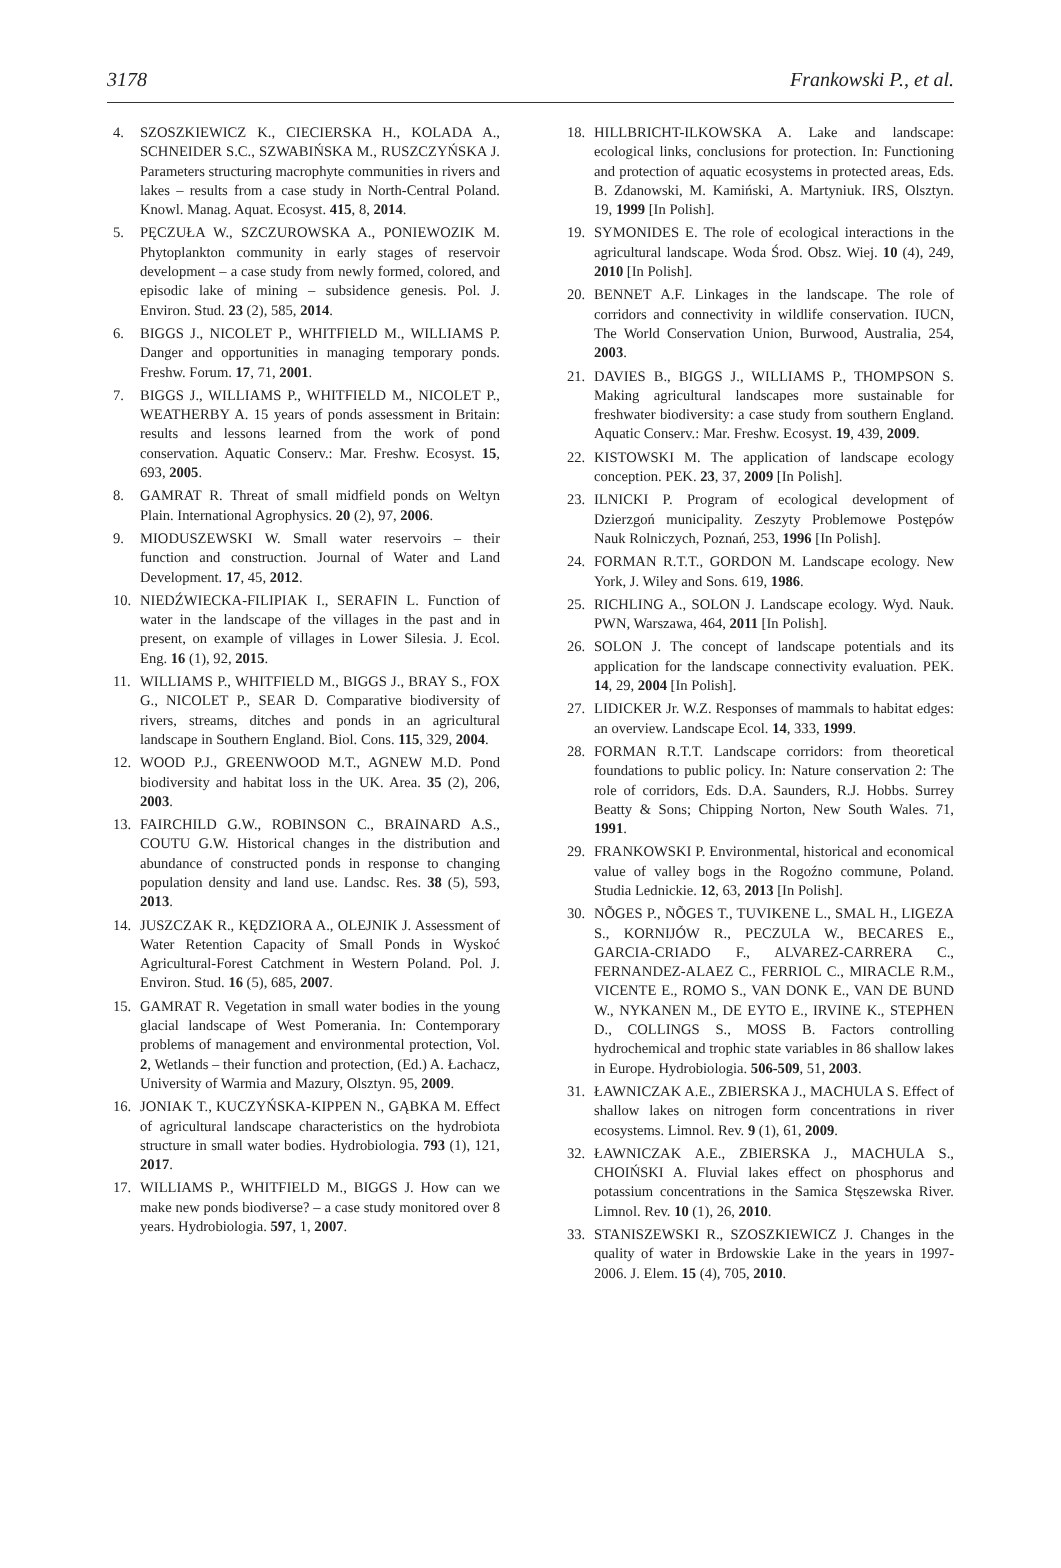3178 Frankowski P., et al.
4. SZOSZKIEWICZ K., CIECIERSKA H., KOLADA A., SCHNEIDER S.C., SZWABIŃSKA M., RUSZCZYŃSKA J. Parameters structuring macrophyte communities in rivers and lakes – results from a case study in North-Central Poland. Knowl. Manag. Aquat. Ecosyst. 415, 8, 2014.
5. PĘCZUŁA W., SZCZUROWSKA A., PONIEWOZIK M. Phytoplankton community in early stages of reservoir development – a case study from newly formed, colored, and episodic lake of mining – subsidence genesis. Pol. J. Environ. Stud. 23 (2), 585, 2014.
6. BIGGS J., NICOLET P., WHITFIELD M., WILLIAMS P. Danger and opportunities in managing temporary ponds. Freshw. Forum. 17, 71, 2001.
7. BIGGS J., WILLIAMS P., WHITFIELD M., NICOLET P., WEATHERBY A. 15 years of ponds assessment in Britain: results and lessons learned from the work of pond conservation. Aquatic Conserv.: Mar. Freshw. Ecosyst. 15, 693, 2005.
8. GAMRAT R. Threat of small midfield ponds on Weltyn Plain. International Agrophysics. 20 (2), 97, 2006.
9. MIODUSZEWSKI W. Small water reservoirs – their function and construction. Journal of Water and Land Development. 17, 45, 2012.
10. NIEDŹWIECKA-FILIPIAK I., SERAFIN L. Function of water in the landscape of the villages in the past and in present, on example of villages in Lower Silesia. J. Ecol. Eng. 16 (1), 92, 2015.
11. WILLIAMS P., WHITFIELD M., BIGGS J., BRAY S., FOX G., NICOLET P., SEAR D. Comparative biodiversity of rivers, streams, ditches and ponds in an agricultural landscape in Southern England. Biol. Cons. 115, 329, 2004.
12. WOOD P.J., GREENWOOD M.T., AGNEW M.D. Pond biodiversity and habitat loss in the UK. Area. 35 (2), 206, 2003.
13. FAIRCHILD G.W., ROBINSON C., BRAINARD A.S., COUTU G.W. Historical changes in the distribution and abundance of constructed ponds in response to changing population density and land use. Landsc. Res. 38 (5), 593, 2013.
14. JUSZCZAK R., KĘDZIORA A., OLEJNIK J. Assessment of Water Retention Capacity of Small Ponds in Wyskoć Agricultural-Forest Catchment in Western Poland. Pol. J. Environ. Stud. 16 (5), 685, 2007.
15. GAMRAT R. Vegetation in small water bodies in the young glacial landscape of West Pomerania. In: Contemporary problems of management and environmental protection, Vol. 2, Wetlands – their function and protection, (Ed.) A. Łachacz, University of Warmia and Mazury, Olsztyn. 95, 2009.
16. JONIAK T., KUCZYŃSKA-KIPPEN N., GĄBKA M. Effect of agricultural landscape characteristics on the hydrobiota structure in small water bodies. Hydrobiologia. 793 (1), 121, 2017.
17. WILLIAMS P., WHITFIELD M., BIGGS J. How can we make new ponds biodiverse? – a case study monitored over 8 years. Hydrobiologia. 597, 1, 2007.
18. HILLBRICHT-ILKOWSKA A. Lake and landscape: ecological links, conclusions for protection. In: Functioning and protection of aquatic ecosystems in protected areas, Eds. B. Zdanowski, M. Kamiński, A. Martyniuk. IRS, Olsztyn. 19, 1999 [In Polish].
19. SYMONIDES E. The role of ecological interactions in the agricultural landscape. Woda Środ. Obsz. Wiej. 10 (4), 249, 2010 [In Polish].
20. BENNET A.F. Linkages in the landscape. The role of corridors and connectivity in wildlife conservation. IUCN, The World Conservation Union, Burwood, Australia, 254, 2003.
21. DAVIES B., BIGGS J., WILLIAMS P., THOMPSON S. Making agricultural landscapes more sustainable for freshwater biodiversity: a case study from southern England. Aquatic Conserv.: Mar. Freshw. Ecosyst. 19, 439, 2009.
22. KISTOWSKI M. The application of landscape ecology conception. PEK. 23, 37, 2009 [In Polish].
23. ILNICKI P. Program of ecological development of Dzierzgoń municipality. Zeszyty Problemowe Postępów Nauk Rolniczych, Poznań, 253, 1996 [In Polish].
24. FORMAN R.T.T., GORDON M. Landscape ecology. New York, J. Wiley and Sons. 619, 1986.
25. RICHLING A., SOLON J. Landscape ecology. Wyd. Nauk. PWN, Warszawa, 464, 2011 [In Polish].
26. SOLON J. The concept of landscape potentials and its application for the landscape connectivity evaluation. PEK. 14, 29, 2004 [In Polish].
27. LIDICKER Jr. W.Z. Responses of mammals to habitat edges: an overview. Landscape Ecol. 14, 333, 1999.
28. FORMAN R.T.T. Landscape corridors: from theoretical foundations to public policy. In: Nature conservation 2: The role of corridors, Eds. D.A. Saunders, R.J. Hobbs. Surrey Beatty & Sons; Chipping Norton, New South Wales. 71, 1991.
29. FRANKOWSKI P. Environmental, historical and economical value of valley bogs in the Rogoźno commune, Poland. Studia Lednickie. 12, 63, 2013 [In Polish].
30. NÕGES P., NÕGES T., TUVIKENE L., SMAL H., LIGEZA S., KORNIJÓW R., PECZULA W., BECARES E., GARCIA-CRIADO F., ALVAREZ-CARRERA C., FERNANDEZ-ALAEZ C., FERRIOL C., MIRACLE R.M., VICENTE E., ROMO S., VAN DONK E., VAN DE BUND W., NYKANEN M., DE EYTO E., IRVINE K., STEPHEN D., COLLINGS S., MOSS B. Factors controlling hydrochemical and trophic state variables in 86 shallow lakes in Europe. Hydrobiologia. 506-509, 51, 2003.
31. ŁAWNICZAK A.E., ZBIERSKA J., MACHULA S. Effect of shallow lakes on nitrogen form concentrations in river ecosystems. Limnol. Rev. 9 (1), 61, 2009.
32. ŁAWNICZAK A.E., ZBIERSKA J., MACHULA S., CHOIŃSKI A. Fluvial lakes effect on phosphorus and potassium concentrations in the Samica Stęszewska River. Limnol. Rev. 10 (1), 26, 2010.
33. STANISZEWSKI R., SZOSZKIEWICZ J. Changes in the quality of water in Brdowskie Lake in the years in 1997-2006. J. Elem. 15 (4), 705, 2010.